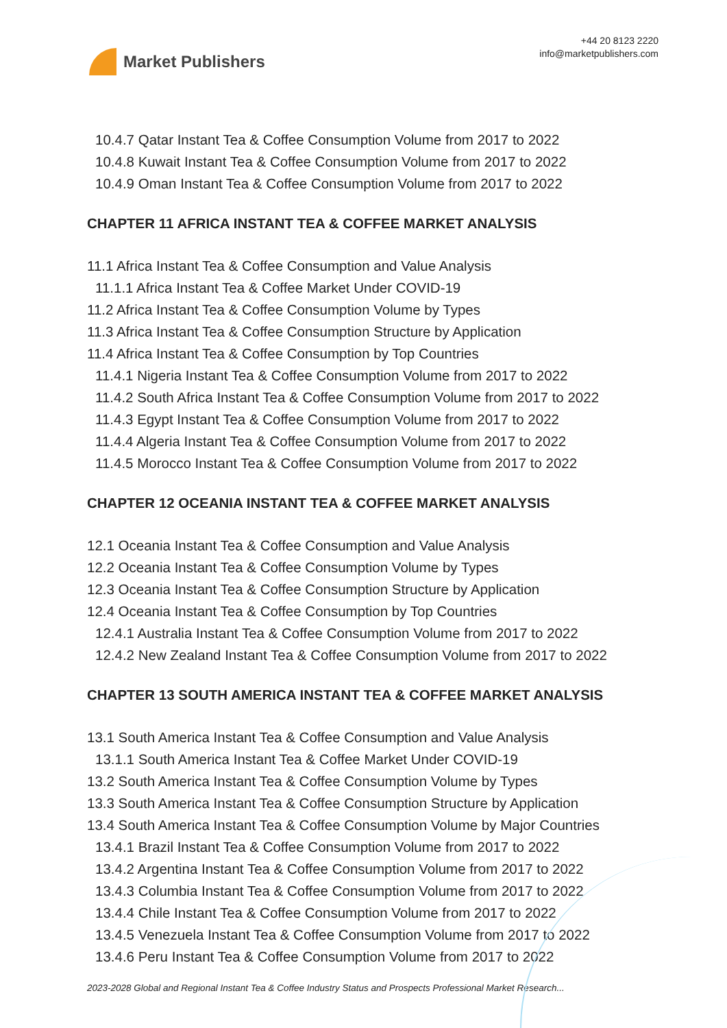Market Publishers
+44 20 8123 2220
info@marketpublishers.com
10.4.7 Qatar Instant Tea & Coffee Consumption Volume from 2017 to 2022
10.4.8 Kuwait Instant Tea & Coffee Consumption Volume from 2017 to 2022
10.4.9 Oman Instant Tea & Coffee Consumption Volume from 2017 to 2022
CHAPTER 11 AFRICA INSTANT TEA & COFFEE MARKET ANALYSIS
11.1 Africa Instant Tea & Coffee Consumption and Value Analysis
11.1.1 Africa Instant Tea & Coffee Market Under COVID-19
11.2 Africa Instant Tea & Coffee Consumption Volume by Types
11.3 Africa Instant Tea & Coffee Consumption Structure by Application
11.4 Africa Instant Tea & Coffee Consumption by Top Countries
11.4.1 Nigeria Instant Tea & Coffee Consumption Volume from 2017 to 2022
11.4.2 South Africa Instant Tea & Coffee Consumption Volume from 2017 to 2022
11.4.3 Egypt Instant Tea & Coffee Consumption Volume from 2017 to 2022
11.4.4 Algeria Instant Tea & Coffee Consumption Volume from 2017 to 2022
11.4.5 Morocco Instant Tea & Coffee Consumption Volume from 2017 to 2022
CHAPTER 12 OCEANIA INSTANT TEA & COFFEE MARKET ANALYSIS
12.1 Oceania Instant Tea & Coffee Consumption and Value Analysis
12.2 Oceania Instant Tea & Coffee Consumption Volume by Types
12.3 Oceania Instant Tea & Coffee Consumption Structure by Application
12.4 Oceania Instant Tea & Coffee Consumption by Top Countries
12.4.1 Australia Instant Tea & Coffee Consumption Volume from 2017 to 2022
12.4.2 New Zealand Instant Tea & Coffee Consumption Volume from 2017 to 2022
CHAPTER 13 SOUTH AMERICA INSTANT TEA & COFFEE MARKET ANALYSIS
13.1 South America Instant Tea & Coffee Consumption and Value Analysis
13.1.1 South America Instant Tea & Coffee Market Under COVID-19
13.2 South America Instant Tea & Coffee Consumption Volume by Types
13.3 South America Instant Tea & Coffee Consumption Structure by Application
13.4 South America Instant Tea & Coffee Consumption Volume by Major Countries
13.4.1 Brazil Instant Tea & Coffee Consumption Volume from 2017 to 2022
13.4.2 Argentina Instant Tea & Coffee Consumption Volume from 2017 to 2022
13.4.3 Columbia Instant Tea & Coffee Consumption Volume from 2017 to 2022
13.4.4 Chile Instant Tea & Coffee Consumption Volume from 2017 to 2022
13.4.5 Venezuela Instant Tea & Coffee Consumption Volume from 2017 to 2022
13.4.6 Peru Instant Tea & Coffee Consumption Volume from 2017 to 2022
2023-2028 Global and Regional Instant Tea & Coffee Industry Status and Prospects Professional Market Research...